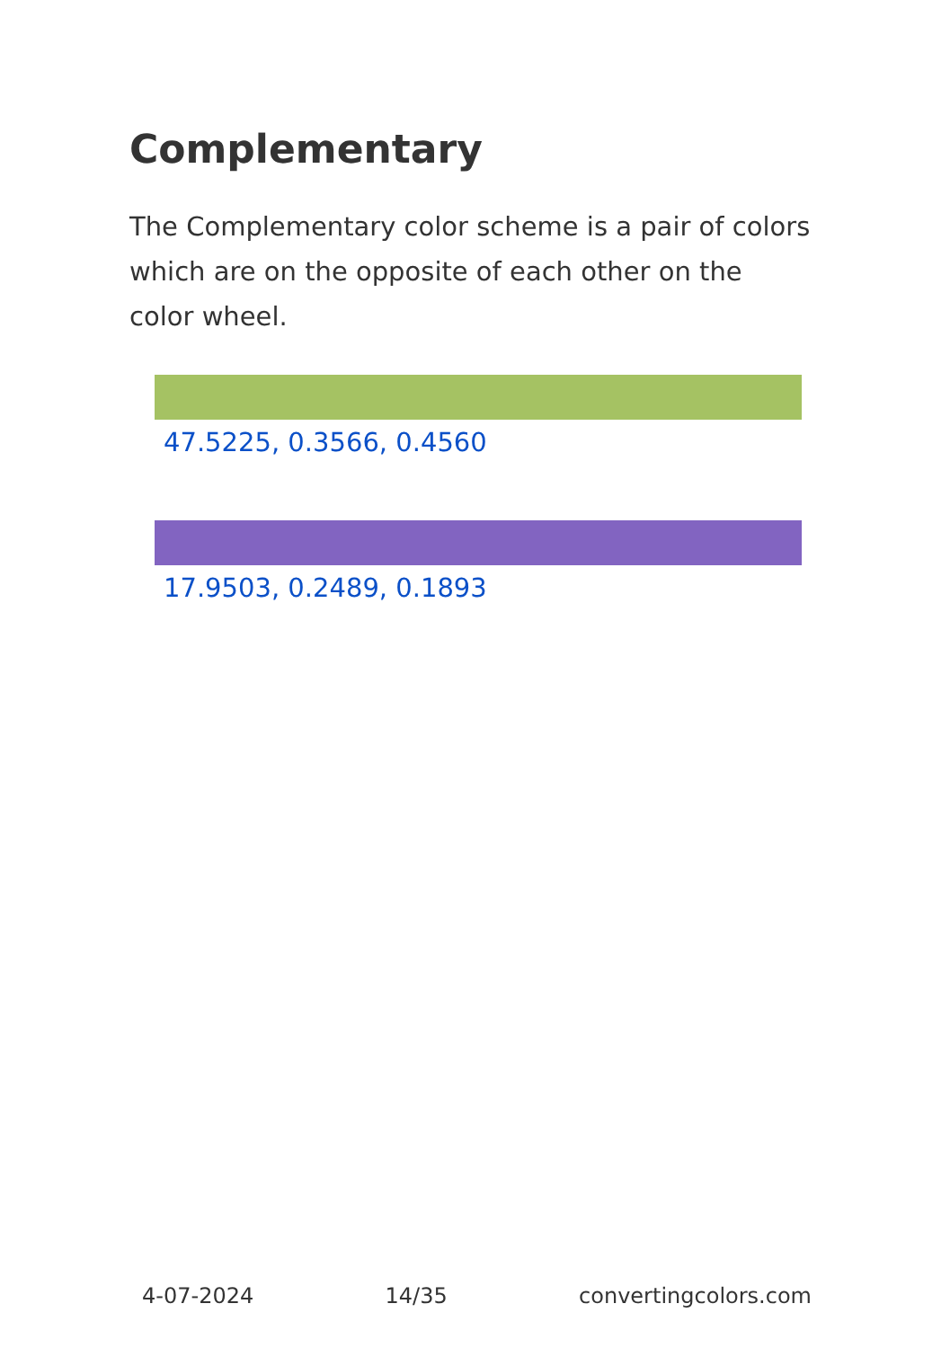Complementary
The Complementary color scheme is a pair of colors which are on the opposite of each other on the color wheel.
47.5225, 0.3566, 0.4560
17.9503, 0.2489, 0.1893
4-07-2024 14/35 convertingcolors.com